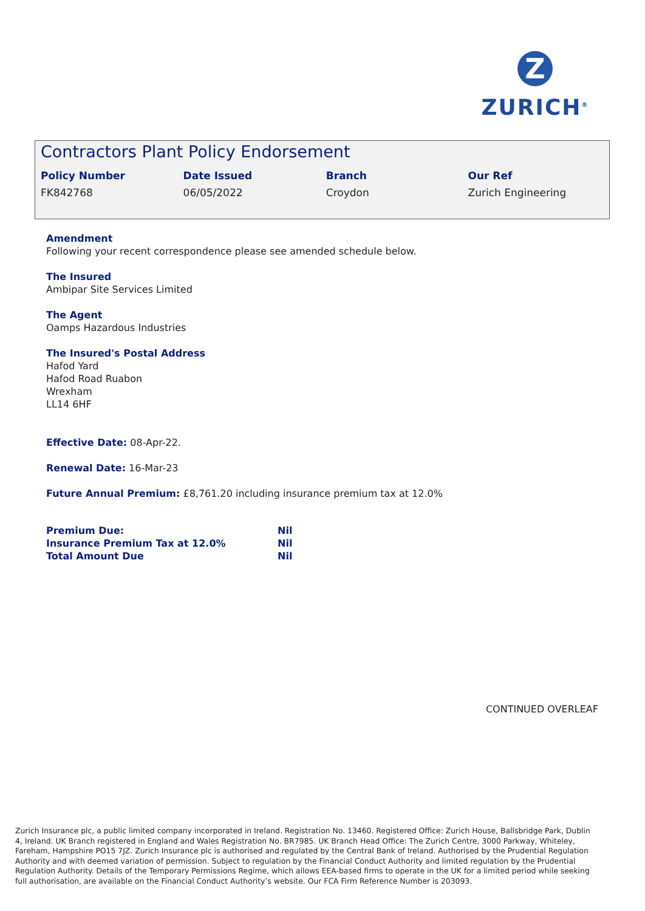Z
ZURICH<sup>®</sup>
Contractors Plant Policy Endorsement
| Policy Number | Date Issued | Branch | Our Ref |
| --- | --- | --- | --- |
| FK842768 | 06/05/2022 | Croydon | Zurich Engineering |
Amendment
Following your recent correspondence please see amended schedule below.
The Insured
Ambipar Site Services Limited
The Agent
Oamps Hazardous Industries
The Insured's Postal Address
Hafod Yard
Hafod Road Ruabon
Wrexham
LL14 6HF
Effective Date: 08-Apr-22.
Renewal Date: 16-Mar-23
Future Annual Premium: £8,761.20 including insurance premium tax at 12.0%
| Premium Due: | Nil |
| Insurance Premium Tax at 12.0% | Nil |
| Total Amount Due | Nil |
CONTINUED OVERLEAF
Zurich Insurance plc, a public limited company incorporated in Ireland. Registration No. 13460. Registered Office: Zurich House, Ballsbridge Park, Dublin 4, Ireland. UK Branch registered in England and Wales Registration No. BR7985. UK Branch Head Office: The Zurich Centre, 3000 Parkway, Whiteley, Fareham, Hampshire PO15 7JZ. Zurich Insurance plc is authorised and regulated by the Central Bank of Ireland. Authorised by the Prudential Regulation Authority and with deemed variation of permission. Subject to regulation by the Financial Conduct Authority and limited regulation by the Prudential Regulation Authority. Details of the Temporary Permissions Regime, which allows EEA-based firms to operate in the UK for a limited period while seeking full authorisation, are available on the Financial Conduct Authority’s website. Our FCA Firm Reference Number is 203093.